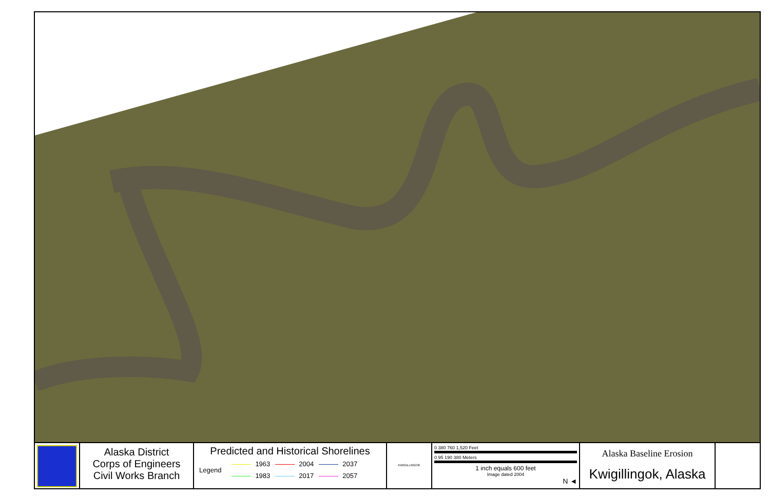Alaska District
Corps of Engineers
Civil Works Branch
Predicted and Historical Shorelines
Legend
1963
2004
2037
1983
2017
2057
KWIGILLINGOK
0 380 760 1,520 Feet
0 95 190 380 Meters
1 inch equals 600 feet
Image dated 2004
N ◄
Alaska Baseline Erosion
Kwigillingok, Alaska